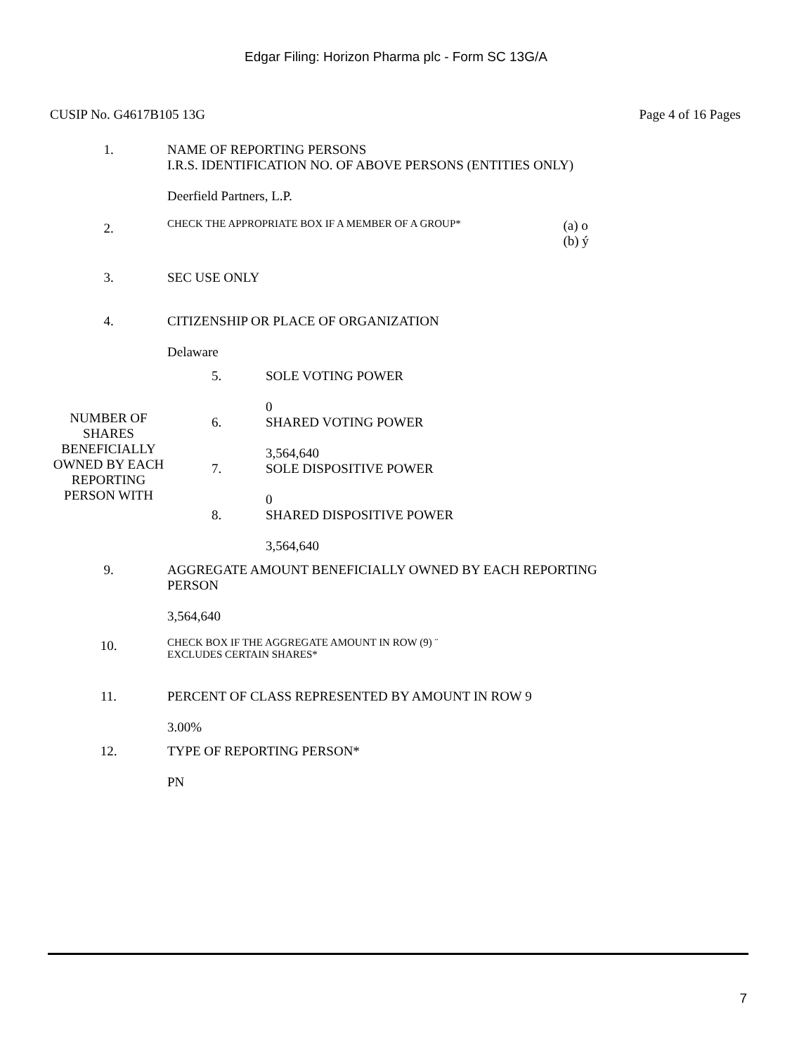Edgar Filing: Horizon Pharma plc - Form SC 13G/A
CUSIP No. G4617B105 13G Page 4 of 16 Pages
| 1. | NAME OF REPORTING PERSONS I.R.S. IDENTIFICATION NO. OF ABOVE PERSONS (ENTITIES ONLY) Deerfield Partners, L.P. | | |
| 2. | CHECK THE APPROPRIATE BOX IF A MEMBER OF A GROUP* | | (a) o (b) ý |
| 3. | SEC USE ONLY | | |
| 4. | CITIZENSHIP OR PLACE OF ORGANIZATION Delaware | | |
| NUMBER OF SHARES BENEFICIALLY OWNED BY EACH REPORTING PERSON WITH | 5. | SOLE VOTING POWER 0 | |
| | 6. | SHARED VOTING POWER 3,564,640 | |
| | 7. | SOLE DISPOSITIVE POWER 0 | |
| | 8. | SHARED DISPOSITIVE POWER 3,564,640 | |
| 9. | AGGREGATE AMOUNT BENEFICIALLY OWNED BY EACH REPORTING PERSON 3,564,640 | | |
| 10. | CHECK BOX IF THE AGGREGATE AMOUNT IN ROW (9) ¨ EXCLUDES CERTAIN SHARES* | | |
| 11. | PERCENT OF CLASS REPRESENTED BY AMOUNT IN ROW 9 3.00% | | |
| 12. | TYPE OF REPORTING PERSON* PN | | |
7